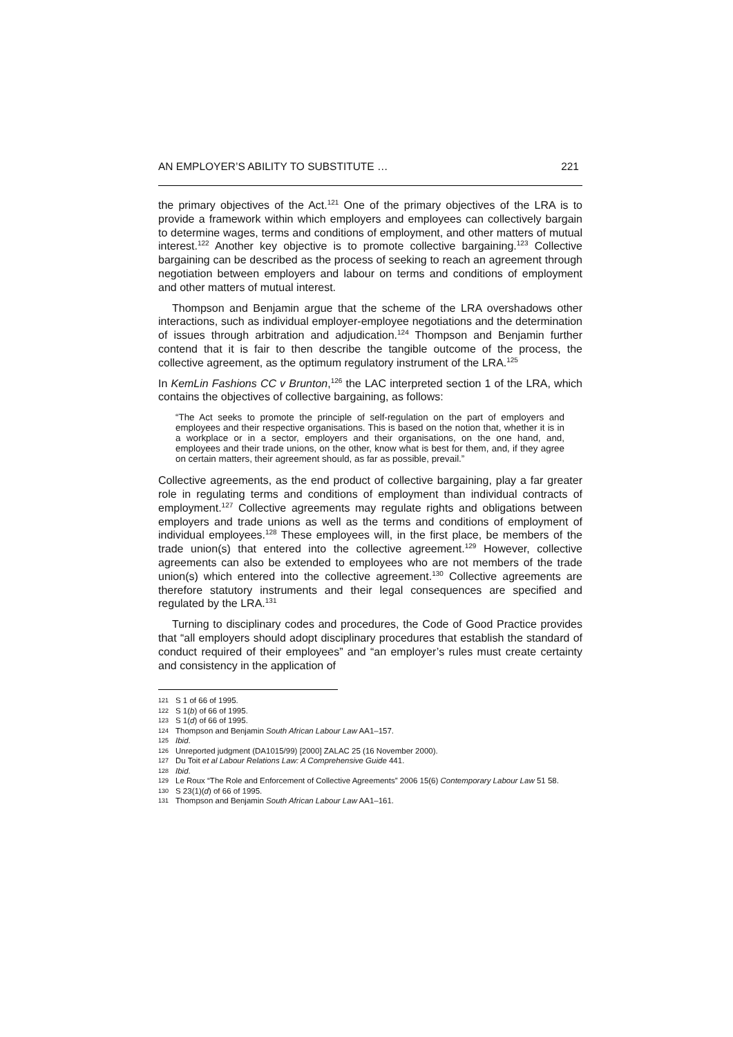AN EMPLOYER’S ABILITY TO SUBSTITUTE … 221
the primary objectives of the Act.<sup>121</sup> One of the primary objectives of the LRA is to provide a framework within which employers and employees can collectively bargain to determine wages, terms and conditions of employment, and other matters of mutual interest.<sup>122</sup> Another key objective is to promote collective bargaining.<sup>123</sup> Collective bargaining can be described as the process of seeking to reach an agreement through negotiation between employers and labour on terms and conditions of employment and other matters of mutual interest.
Thompson and Benjamin argue that the scheme of the LRA overshadows other interactions, such as individual employer-employee negotiations and the determination of issues through arbitration and adjudication.<sup>124</sup> Thompson and Benjamin further contend that it is fair to then describe the tangible outcome of the process, the collective agreement, as the optimum regulatory instrument of the LRA.<sup>125</sup>
In KemLin Fashions CC v Brunton,<sup>126</sup> the LAC interpreted section 1 of the LRA, which contains the objectives of collective bargaining, as follows:
“The Act seeks to promote the principle of self-regulation on the part of employers and employees and their respective organisations. This is based on the notion that, whether it is in a workplace or in a sector, employers and their organisations, on the one hand, and, employees and their trade unions, on the other, know what is best for them, and, if they agree on certain matters, their agreement should, as far as possible, prevail.”
Collective agreements, as the end product of collective bargaining, play a far greater role in regulating terms and conditions of employment than individual contracts of employment.<sup>127</sup> Collective agreements may regulate rights and obligations between employers and trade unions as well as the terms and conditions of employment of individual employees.<sup>128</sup> These employees will, in the first place, be members of the trade union(s) that entered into the collective agreement.<sup>129</sup> However, collective agreements can also be extended to employees who are not members of the trade union(s) which entered into the collective agreement.<sup>130</sup> Collective agreements are therefore statutory instruments and their legal consequences are specified and regulated by the LRA.<sup>131</sup>
Turning to disciplinary codes and procedures, the Code of Good Practice provides that “all employers should adopt disciplinary procedures that establish the standard of conduct required of their employees” and “an employer’s rules must create certainty and consistency in the application of
121 S 1 of 66 of 1995.
122 S 1(b) of 66 of 1995.
123 S 1(d) of 66 of 1995.
124 Thompson and Benjamin South African Labour Law AA1–157.
125 Ibid.
126 Unreported judgment (DA1015/99) [2000] ZALAC 25 (16 November 2000).
127 Du Toit et al Labour Relations Law: A Comprehensive Guide 441.
128 Ibid.
129 Le Roux “The Role and Enforcement of Collective Agreements” 2006 15(6) Contemporary Labour Law 51 58.
130 S 23(1)(d) of 66 of 1995.
131 Thompson and Benjamin South African Labour Law AA1–161.